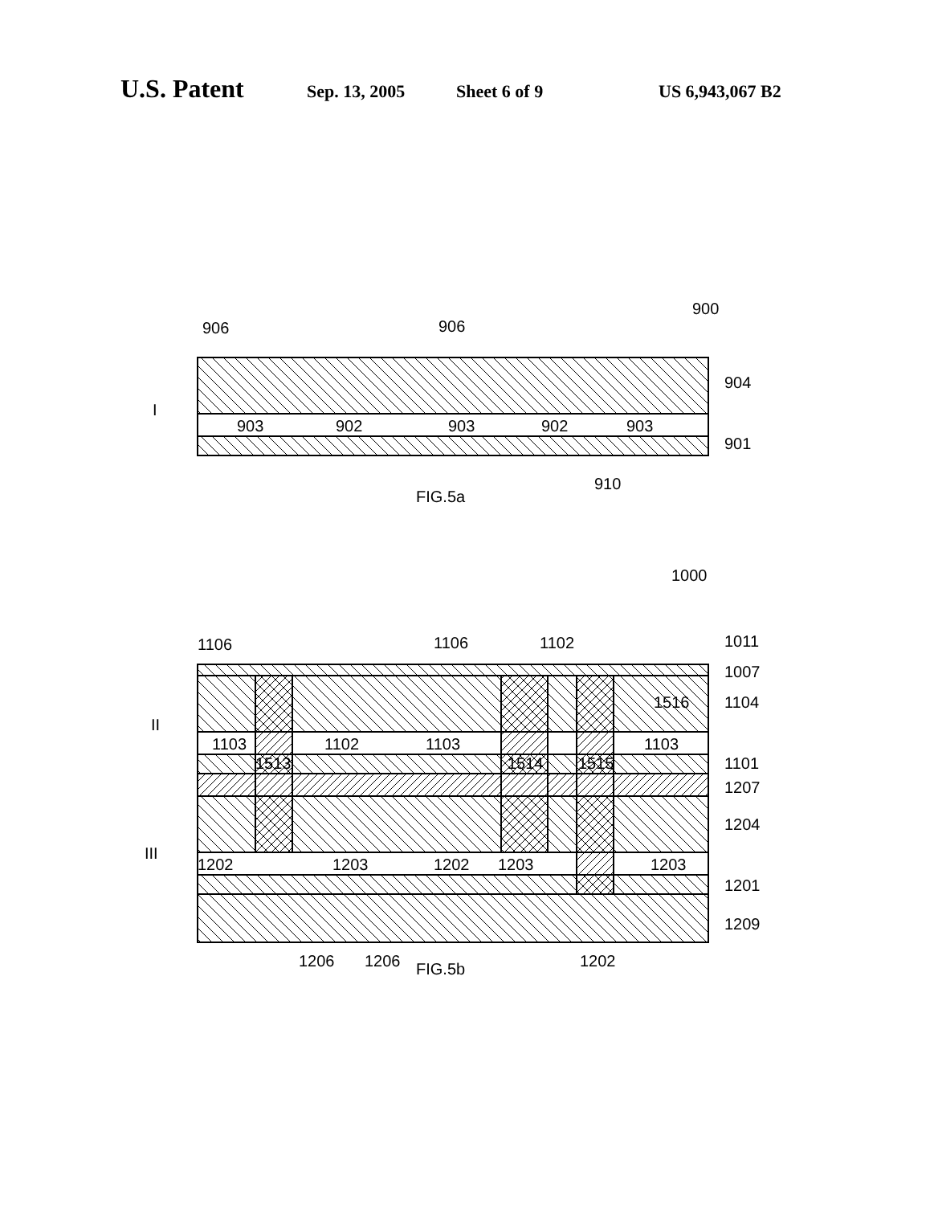U.S. Patent Sep. 13, 2005 Sheet 6 of 9 US 6,943,067 B2
900
906
906
904
903
902
903
902
903
901
I
910
FIG.5a
1000
1106
1106
1102
1011
1007
1516
1104
II
1103
1102
1103
1103
1513
1514
1515
1101
1207
1204
III
1202
1203
1202
1203
1203
1201
1209
1206
1206
FIG.5b
1202